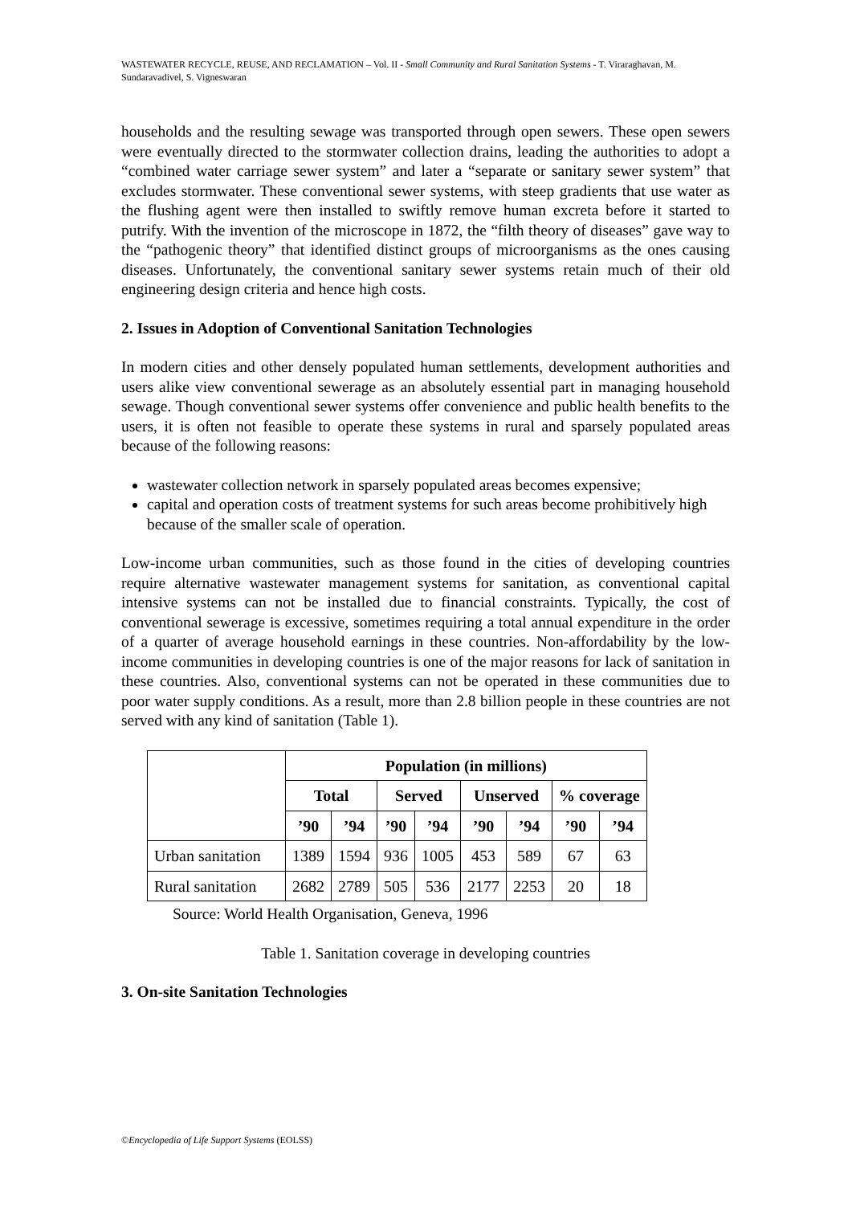WASTEWATER RECYCLE, REUSE, AND RECLAMATION – Vol. II - Small Community and Rural Sanitation Systems - T. Viraraghavan, M. Sundaravadivel, S. Vigneswaran
households and the resulting sewage was transported through open sewers. These open sewers were eventually directed to the stormwater collection drains, leading the authorities to adopt a “combined water carriage sewer system” and later a “separate or sanitary sewer system” that excludes stormwater. These conventional sewer systems, with steep gradients that use water as the flushing agent were then installed to swiftly remove human excreta before it started to putrify. With the invention of the microscope in 1872, the “filth theory of diseases” gave way to the “pathogenic theory” that identified distinct groups of microorganisms as the ones causing diseases. Unfortunately, the conventional sanitary sewer systems retain much of their old engineering design criteria and hence high costs.
2. Issues in Adoption of Conventional Sanitation Technologies
In modern cities and other densely populated human settlements, development authorities and users alike view conventional sewerage as an absolutely essential part in managing household sewage. Though conventional sewer systems offer convenience and public health benefits to the users, it is often not feasible to operate these systems in rural and sparsely populated areas because of the following reasons:
wastewater collection network in sparsely populated areas becomes expensive;
capital and operation costs of treatment systems for such areas become prohibitively high because of the smaller scale of operation.
Low-income urban communities, such as those found in the cities of developing countries require alternative wastewater management systems for sanitation, as conventional capital intensive systems can not be installed due to financial constraints. Typically, the cost of conventional sewerage is excessive, sometimes requiring a total annual expenditure in the order of a quarter of average household earnings in these countries. Non-affordability by the low-income communities in developing countries is one of the major reasons for lack of sanitation in these countries. Also, conventional systems can not be operated in these communities due to poor water supply conditions. As a result, more than 2.8 billion people in these countries are not served with any kind of sanitation (Table 1).
| | Population (in millions) | | | | | | | |
| --- | --- | --- | --- | --- | --- | --- | --- | --- |
| | Total | | Served | | Unserved | | % coverage | |
| | ’90 | ’94 | ’90 | ’94 | ’90 | ’94 | ’90 | ’94 |
| Urban sanitation | 1389 | 1594 | 936 | 1005 | 453 | 589 | 67 | 63 |
| Rural sanitation | 2682 | 2789 | 505 | 536 | 2177 | 2253 | 20 | 18 |
Source: World Health Organisation, Geneva, 1996
Table 1. Sanitation coverage in developing countries
3. On-site Sanitation Technologies
©Encyclopedia of Life Support Systems (EOLSS)